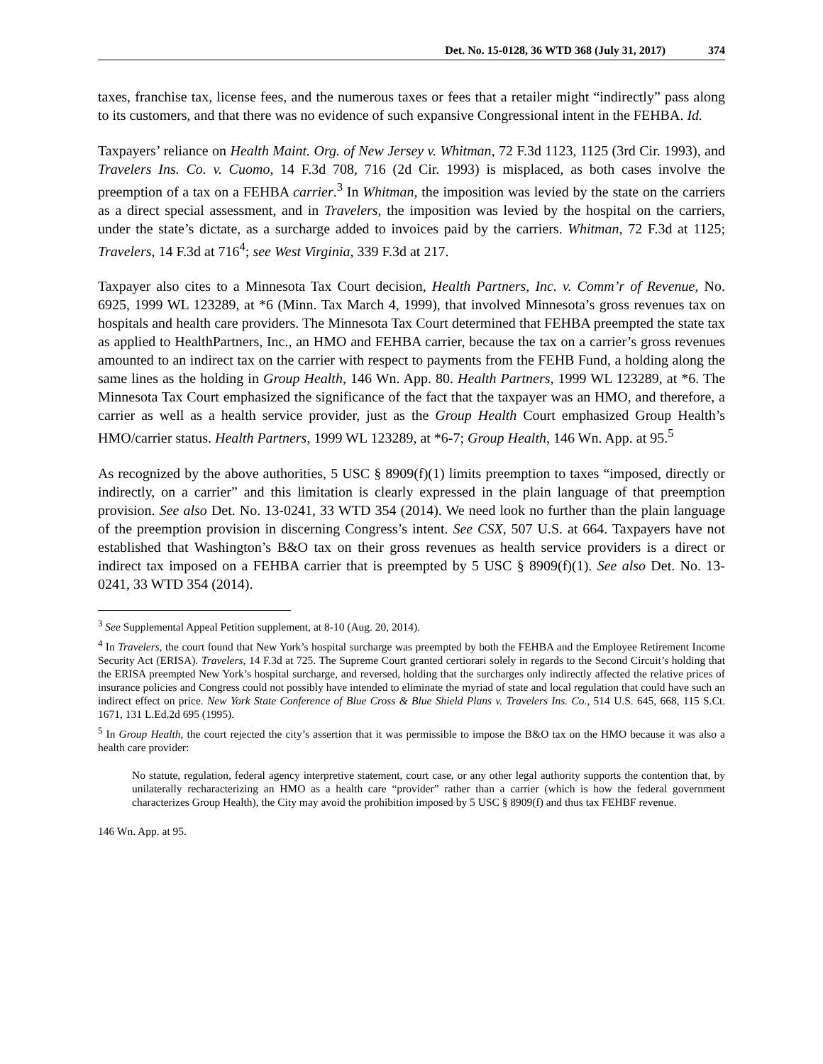Det. No. 15-0128, 36 WTD 368 (July 31, 2017) 374
taxes, franchise tax, license fees, and the numerous taxes or fees that a retailer might “indirectly” pass along to its customers, and that there was no evidence of such expansive Congressional intent in the FEHBA. Id.
Taxpayers’ reliance on Health Maint. Org. of New Jersey v. Whitman, 72 F.3d 1123, 1125 (3rd Cir. 1993), and Travelers Ins. Co. v. Cuomo, 14 F.3d 708, 716 (2d Cir. 1993) is misplaced, as both cases involve the preemption of a tax on a FEHBA carrier.<sup>3</sup> In Whitman, the imposition was levied by the state on the carriers as a direct special assessment, and in Travelers, the imposition was levied by the hospital on the carriers, under the state’s dictate, as a surcharge added to invoices paid by the carriers. Whitman, 72 F.3d at 1125; Travelers, 14 F.3d at 716<sup>4</sup>; see West Virginia, 339 F.3d at 217.
Taxpayer also cites to a Minnesota Tax Court decision, Health Partners, Inc. v. Comm’r of Revenue, No. 6925, 1999 WL 123289, at *6 (Minn. Tax March 4, 1999), that involved Minnesota’s gross revenues tax on hospitals and health care providers. The Minnesota Tax Court determined that FEHBA preempted the state tax as applied to HealthPartners, Inc., an HMO and FEHBA carrier, because the tax on a carrier’s gross revenues amounted to an indirect tax on the carrier with respect to payments from the FEHB Fund, a holding along the same lines as the holding in Group Health, 146 Wn. App. 80. Health Partners, 1999 WL 123289, at *6. The Minnesota Tax Court emphasized the significance of the fact that the taxpayer was an HMO, and therefore, a carrier as well as a health service provider, just as the Group Health Court emphasized Group Health’s HMO/carrier status. Health Partners, 1999 WL 123289, at *6-7; Group Health, 146 Wn. App. at 95.<sup>5</sup>
As recognized by the above authorities, 5 USC § 8909(f)(1) limits preemption to taxes “imposed, directly or indirectly, on a carrier” and this limitation is clearly expressed in the plain language of that preemption provision. See also Det. No. 13-0241, 33 WTD 354 (2014). We need look no further than the plain language of the preemption provision in discerning Congress’s intent. See CSX, 507 U.S. at 664. Taxpayers have not established that Washington’s B&O tax on their gross revenues as health service providers is a direct or indirect tax imposed on a FEHBA carrier that is preempted by 5 USC § 8909(f)(1). See also Det. No. 13-0241, 33 WTD 354 (2014).
<sup>3</sup> See Supplemental Appeal Petition supplement, at 8-10 (Aug. 20, 2014).
<sup>4</sup> In Travelers, the court found that New York’s hospital surcharge was preempted by both the FEHBA and the Employee Retirement Income Security Act (ERISA). Travelers, 14 F.3d at 725. The Supreme Court granted certiorari solely in regards to the Second Circuit’s holding that the ERISA preempted New York’s hospital surcharge, and reversed, holding that the surcharges only indirectly affected the relative prices of insurance policies and Congress could not possibly have intended to eliminate the myriad of state and local regulation that could have such an indirect effect on price. New York State Conference of Blue Cross & Blue Shield Plans v. Travelers Ins. Co., 514 U.S. 645, 668, 115 S.Ct. 1671, 131 L.Ed.2d 695 (1995).
<sup>5</sup> In Group Health, the court rejected the city’s assertion that it was permissible to impose the B&O tax on the HMO because it was also a health care provider:
No statute, regulation, federal agency interpretive statement, court case, or any other legal authority supports the contention that, by unilaterally recharacterizing an HMO as a health care “provider” rather than a carrier (which is how the federal government characterizes Group Health), the City may avoid the prohibition imposed by 5 USC § 8909(f) and thus tax FEHBF revenue.
146 Wn. App. at 95.